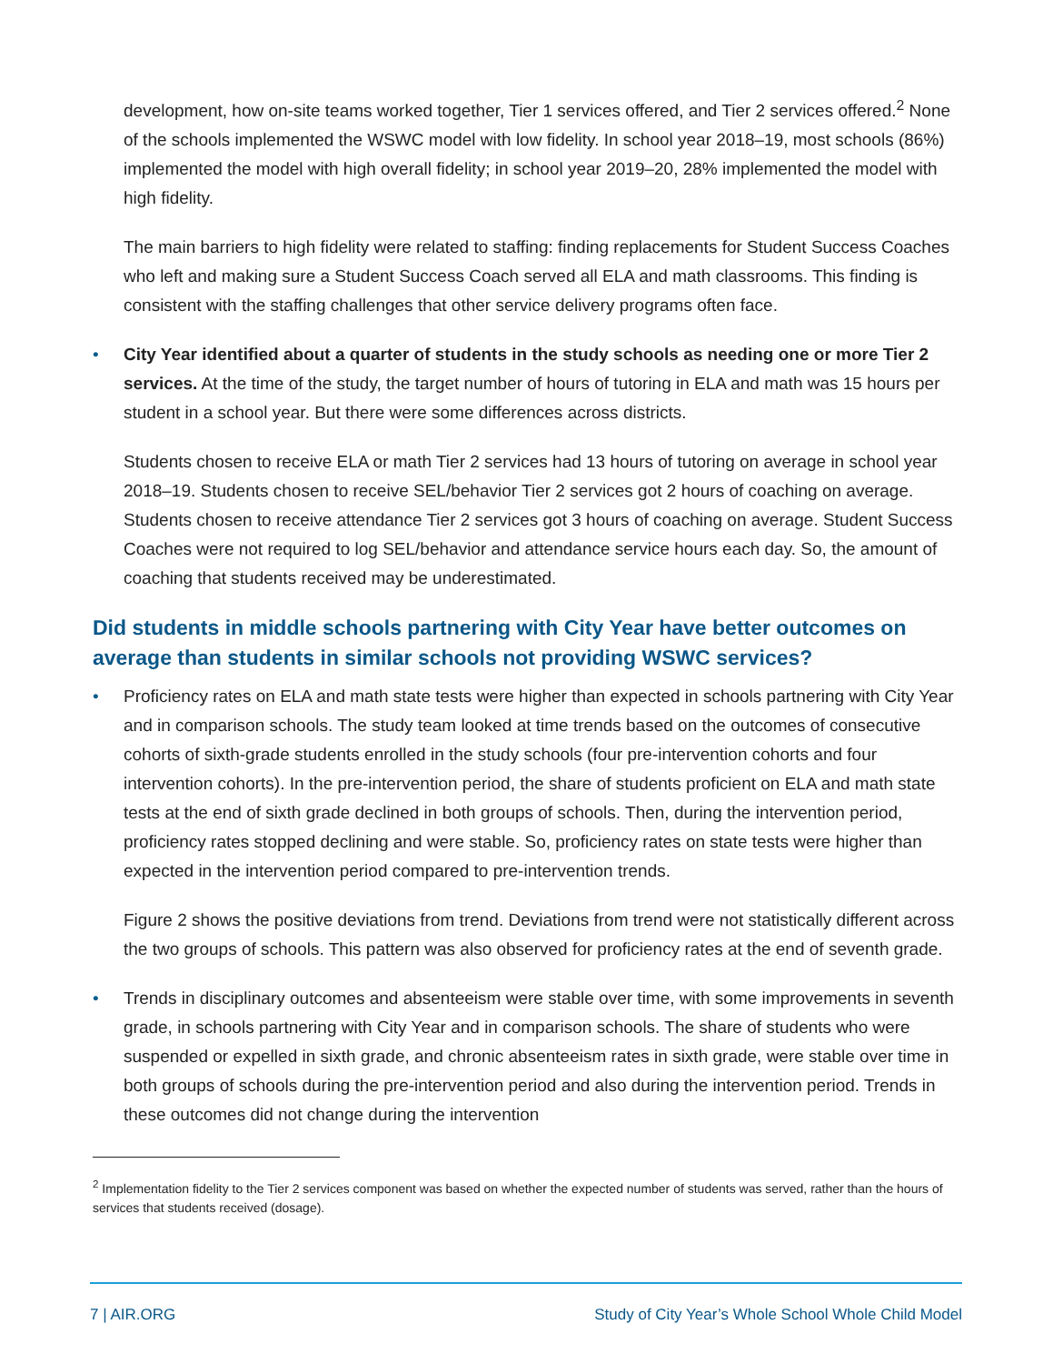development, how on-site teams worked together, Tier 1 services offered, and Tier 2 services offered.<sup>2</sup> None of the schools implemented the WSWC model with low fidelity. In school year 2018–19, most schools (86%) implemented the model with high overall fidelity; in school year 2019–20, 28% implemented the model with high fidelity.
The main barriers to high fidelity were related to staffing: finding replacements for Student Success Coaches who left and making sure a Student Success Coach served all ELA and math classrooms. This finding is consistent with the staffing challenges that other service delivery programs often face.
•
City Year identified about a quarter of students in the study schools as needing one or more Tier 2 services. At the time of the study, the target number of hours of tutoring in ELA and math was 15 hours per student in a school year. But there were some differences across districts.
Students chosen to receive ELA or math Tier 2 services had 13 hours of tutoring on average in school year 2018–19. Students chosen to receive SEL/behavior Tier 2 services got 2 hours of coaching on average. Students chosen to receive attendance Tier 2 services got 3 hours of coaching on average. Student Success Coaches were not required to log SEL/behavior and attendance service hours each day. So, the amount of coaching that students received may be underestimated.
Did students in middle schools partnering with City Year have better outcomes on average than students in similar schools not providing WSWC services?
•
Proficiency rates on ELA and math state tests were higher than expected in schools partnering with City Year and in comparison schools. The study team looked at time trends based on the outcomes of consecutive cohorts of sixth-grade students enrolled in the study schools (four pre-intervention cohorts and four intervention cohorts). In the pre-intervention period, the share of students proficient on ELA and math state tests at the end of sixth grade declined in both groups of schools. Then, during the intervention period, proficiency rates stopped declining and were stable. So, proficiency rates on state tests were higher than expected in the intervention period compared to pre-intervention trends.
Figure 2 shows the positive deviations from trend. Deviations from trend were not statistically different across the two groups of schools. This pattern was also observed for proficiency rates at the end of seventh grade.
•
Trends in disciplinary outcomes and absenteeism were stable over time, with some improvements in seventh grade, in schools partnering with City Year and in comparison schools. The share of students who were suspended or expelled in sixth grade, and chronic absenteeism rates in sixth grade, were stable over time in both groups of schools during the pre-intervention period and also during the intervention period. Trends in these outcomes did not change during the intervention
<sup>2</sup> Implementation fidelity to the Tier 2 services component was based on whether the expected number of students was served, rather than the hours of services that students received (dosage).
7 | AIR.ORG Study of City Year’s Whole School Whole Child Model